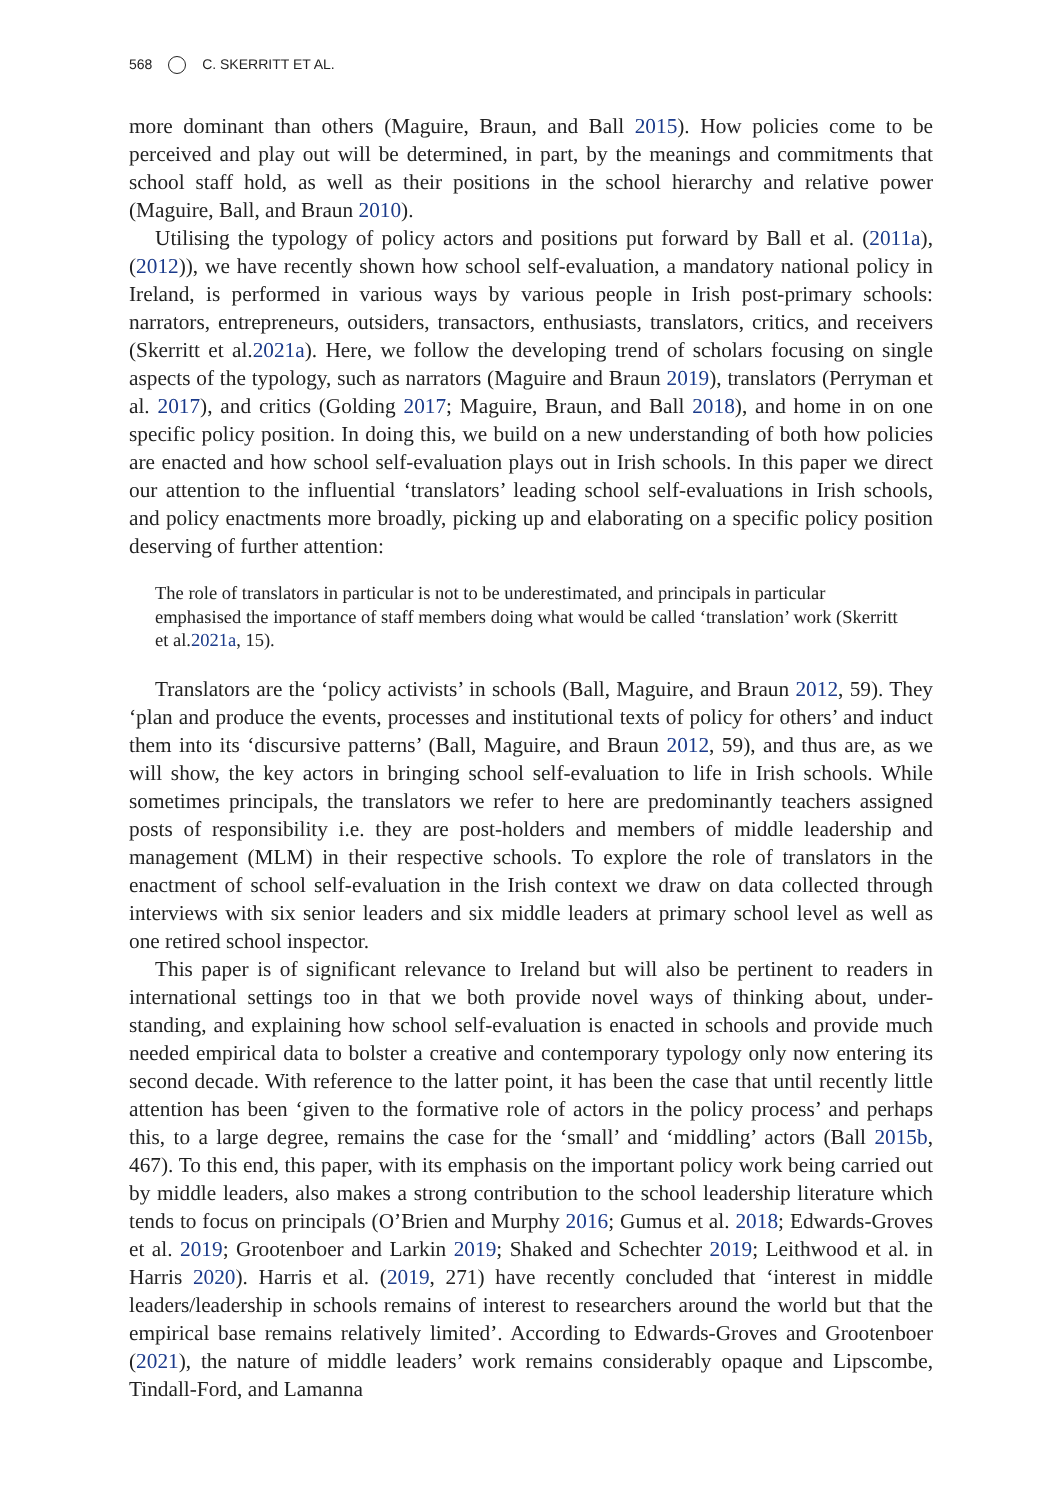568 C. SKERRITT ET AL.
more dominant than others (Maguire, Braun, and Ball 2015). How policies come to be perceived and play out will be determined, in part, by the meanings and commitments that school staff hold, as well as their positions in the school hierarchy and relative power (Maguire, Ball, and Braun 2010).
Utilising the typology of policy actors and positions put forward by Ball et al. (2011a), (2012)), we have recently shown how school self-evaluation, a mandatory national policy in Ireland, is performed in various ways by various people in Irish post-primary schools: narrators, entrepreneurs, outsiders, transactors, enthusiasts, translators, critics, and receivers (Skerritt et al.2021a). Here, we follow the developing trend of scholars focusing on single aspects of the typology, such as narrators (Maguire and Braun 2019), translators (Perryman et al. 2017), and critics (Golding 2017; Maguire, Braun, and Ball 2018), and home in on one specific policy position. In doing this, we build on a new understanding of both how policies are enacted and how school self-evaluation plays out in Irish schools. In this paper we direct our attention to the influential ‘translators’ leading school self-evaluations in Irish schools, and policy enactments more broadly, picking up and elaborating on a specific policy position deserving of further attention:
The role of translators in particular is not to be underestimated, and principals in particular emphasised the importance of staff members doing what would be called ‘translation’ work (Skerritt et al.2021a, 15).
Translators are the ‘policy activists’ in schools (Ball, Maguire, and Braun 2012, 59). They ‘plan and produce the events, processes and institutional texts of policy for others’ and induct them into its ‘discursive patterns’ (Ball, Maguire, and Braun 2012, 59), and thus are, as we will show, the key actors in bringing school self-evaluation to life in Irish schools. While sometimes principals, the translators we refer to here are predominantly teachers assigned posts of responsibility i.e. they are post-holders and members of middle leadership and management (MLM) in their respective schools. To explore the role of translators in the enactment of school self-evaluation in the Irish context we draw on data collected through interviews with six senior leaders and six middle leaders at primary school level as well as one retired school inspector.
This paper is of significant relevance to Ireland but will also be pertinent to readers in international settings too in that we both provide novel ways of thinking about, under-standing, and explaining how school self-evaluation is enacted in schools and provide much needed empirical data to bolster a creative and contemporary typology only now entering its second decade. With reference to the latter point, it has been the case that until recently little attention has been ‘given to the formative role of actors in the policy process’ and perhaps this, to a large degree, remains the case for the ‘small’ and ‘middling’ actors (Ball 2015b, 467). To this end, this paper, with its emphasis on the important policy work being carried out by middle leaders, also makes a strong contribution to the school leadership literature which tends to focus on principals (O’Brien and Murphy 2016; Gumus et al. 2018; Edwards-Groves et al. 2019; Grootenboer and Larkin 2019; Shaked and Schechter 2019; Leithwood et al. in Harris 2020). Harris et al. (2019, 271) have recently concluded that ‘interest in middle leaders/leadership in schools remains of interest to researchers around the world but that the empirical base remains relatively limited’. According to Edwards-Groves and Grootenboer (2021), the nature of middle leaders’ work remains considerably opaque and Lipscombe, Tindall-Ford, and Lamanna